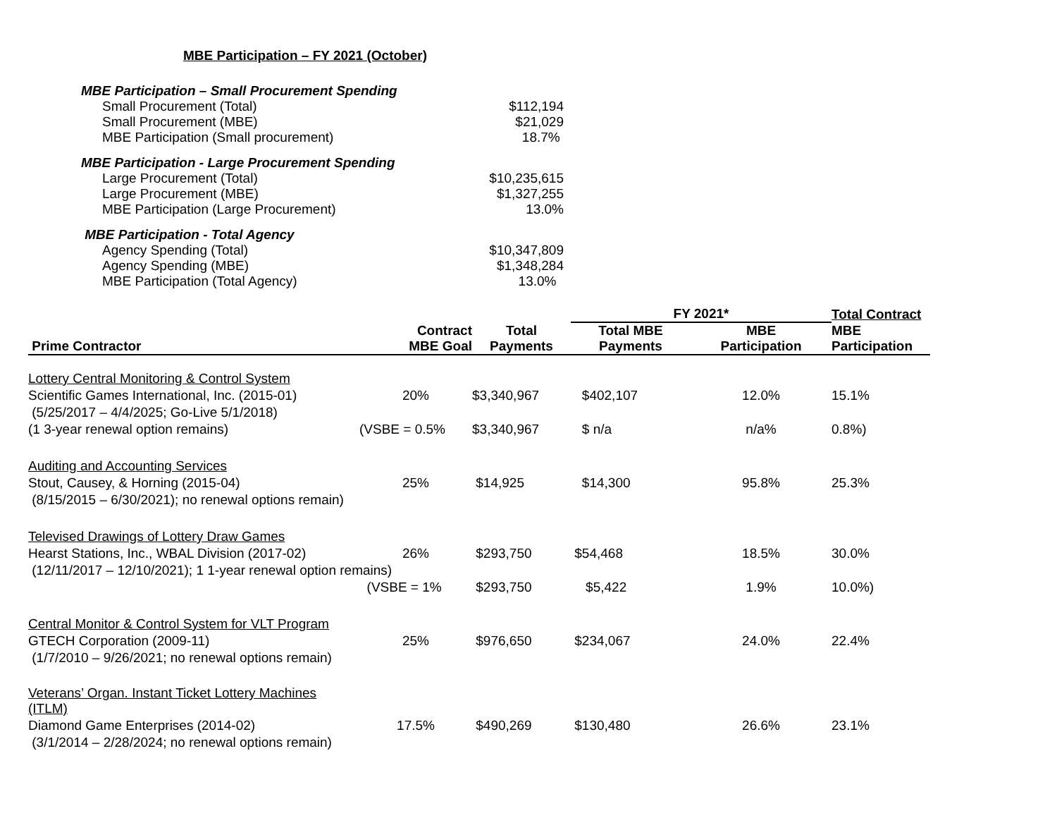MBE Participation – FY 2021 (October)
MBE Participation – Small Procurement Spending
Small Procurement (Total) $112,194
Small Procurement (MBE) $21,029
MBE Participation (Small procurement) 18.7%
MBE Participation - Large Procurement Spending
Large Procurement (Total) $10,235,615
Large Procurement (MBE) $1,327,255
MBE Participation (Large Procurement) 13.0%
MBE Participation - Total Agency
Agency Spending (Total) $10,347,809
Agency Spending (MBE) $1,348,284
MBE Participation (Total Agency) 13.0%
| | | | FY 2021* | | Total Contract |
| --- | --- | --- | --- | --- | --- |
| Prime Contractor | Contract MBE Goal | Total Payments | Total MBE Payments | MBE Participation | MBE Participation |
| Lottery Central Monitoring & Control System | | | | | |
| Scientific Games International, Inc. (2015-01) | 20% | $3,340,967 | $402,107 | 12.0% | 15.1% |
| (5/25/2017 – 4/4/2025; Go-Live 5/1/2018) | | | | | |
| (1 3-year renewal option remains) | (VSBE = 0.5% | $3,340,967 | $ n/a | n/a% | 0.8%) |
| Auditing and Accounting Services | | | | | |
| Stout, Causey, & Horning (2015-04) | 25% | $14,925 | $14,300 | 95.8% | 25.3% |
| (8/15/2015 – 6/30/2021); no renewal options remain) | | | | | |
| Televised Drawings of Lottery Draw Games | | | | | |
| Hearst Stations, Inc., WBAL Division (2017-02) | 26% | $293,750 | $54,468 | 18.5% | 30.0% |
| (12/11/2017 – 12/10/2021); 1 1-year renewal option remains) | | | | | |
| | (VSBE = 1% | $293,750 | $5,422 | 1.9% | 10.0%) |
| Central Monitor & Control System for VLT Program | | | | | |
| GTECH Corporation (2009-11) | 25% | $976,650 | $234,067 | 24.0% | 22.4% |
| (1/7/2010 – 9/26/2021; no renewal options remain) | | | | | |
| Veterans’ Organ. Instant Ticket Lottery Machines (ITLM) | | | | | |
| Diamond Game Enterprises (2014-02) | 17.5% | $490,269 | $130,480 | 26.6% | 23.1% |
| (3/1/2014 – 2/28/2024; no renewal options remain) | | | | | |